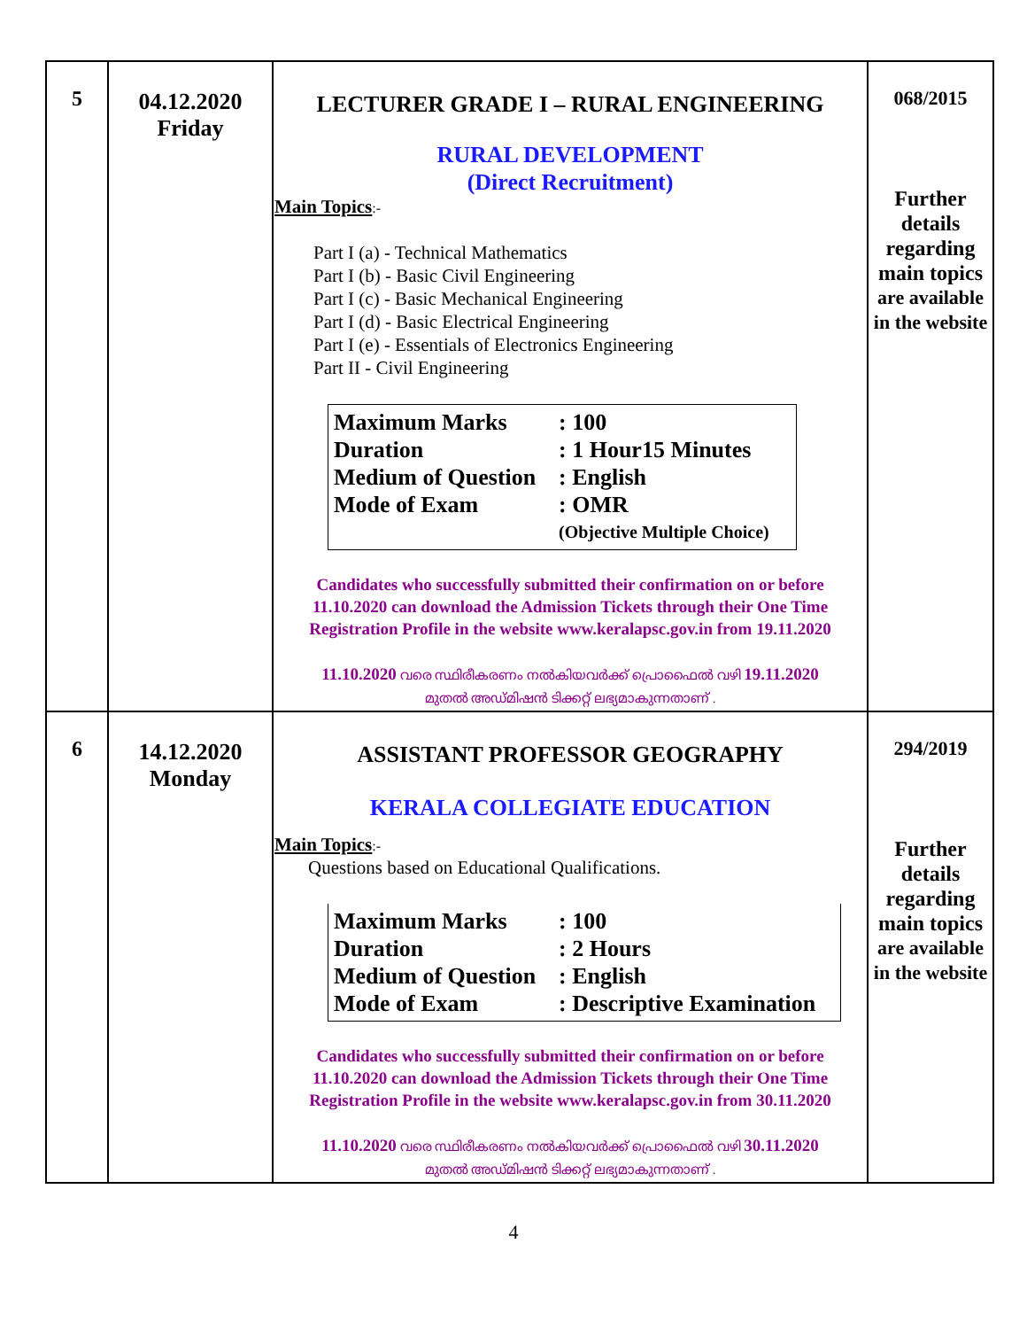| 5 | 04.12.2020 Friday | LECTURER GRADE I – RURAL ENGINEERING RURAL DEVELOPMENT (Direct Recruitment) Main Topics :- Part I (a) - Technical Mathematics Part I (b) - Basic Civil Engineering Part I (c) - Basic Mechanical Engineering Part I (d) - Basic Electrical Engineering Part I (e) - Essentials of Electronics Engineering Part II - Civil Engineering Maximum Marks : 100 Duration : 1 Hour15 Minutes Medium of Question : English Mode of Exam : OMR (Objective Multiple Choice) Candidates who successfully submitted their confirmation on or before 11.10.2020 can download the Admission Tickets through their One Time Registration Profile in the website www.keralapsc.gov.in from 19.11.2020 11.10.2020 വരെ സ്ഥിരീകരണം നൽകിയവർക്ക് പ്രൊഫൈൽ വഴി 19.11.2020 മുതൽ അഡ്മിഷൻ ടിക്കറ്റ് ലഭ്യമാകുന്നതാണ് . | 068/2015 Further details regarding main topics are available in the website |
| 6 | 14.12.2020 Monday | ASSISTANT PROFESSOR GEOGRAPHY KERALA COLLEGIATE EDUCATION Main Topics :- Questions based on Educational Qualifications. Maximum Marks : 100 Duration : 2 Hours Medium of Question : English Mode of Exam : Descriptive Examination Candidates who successfully submitted their confirmation on or before 11.10.2020 can download the Admission Tickets through their One Time Registration Profile in the website www.keralapsc.gov.in from 30.11.2020 11.10.2020 വരെ സ്ഥിരീകരണം നൽകിയവർക്ക് പ്രൊഫൈൽ വഴി 30.11.2020 മുതൽ അഡ്മിഷൻ ടിക്കറ്റ് ലഭ്യമാകുന്നതാണ് . | 294/2019 Further details regarding main topics are available in the website |
4